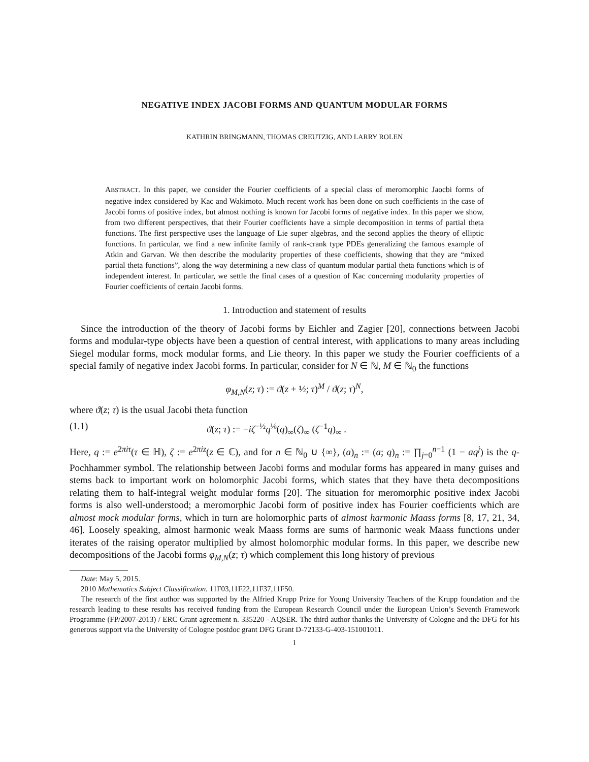NEGATIVE INDEX JACOBI FORMS AND QUANTUM MODULAR FORMS
KATHRIN BRINGMANN, THOMAS CREUTZIG, AND LARRY ROLEN
ABSTRACT. In this paper, we consider the Fourier coefficients of a special class of meromorphic Jaocbi forms of negative index considered by Kac and Wakimoto. Much recent work has been done on such coefficients in the case of Jacobi forms of positive index, but almost nothing is known for Jacobi forms of negative index. In this paper we show, from two different perspectives, that their Fourier coefficients have a simple decomposition in terms of partial theta functions. The first perspective uses the language of Lie super algebras, and the second applies the theory of elliptic functions. In particular, we find a new infinite family of rank-crank type PDEs generalizing the famous example of Atkin and Garvan. We then describe the modularity properties of these coefficients, showing that they are “mixed partial theta functions”, along the way determining a new class of quantum modular partial theta functions which is of independent interest. In particular, we settle the final cases of a question of Kac concerning modularity properties of Fourier coefficients of certain Jacobi forms.
1. Introduction and statement of results
Since the introduction of the theory of Jacobi forms by Eichler and Zagier [20], connections between Jacobi forms and modular-type objects have been a question of central interest, with applications to many areas including Siegel modular forms, mock modular forms, and Lie theory. In this paper we study the Fourier coefficients of a special family of negative index Jacobi forms. In particular, consider for N ∈ ℕ, M ∈ ℕ<sub>0</sub> the functions
φ<sub>M,N</sub>(z; τ) := ϑ(z + ½; τ)<sup>M</sup> / ϑ(z; τ)<sup>N</sup>,
where ϑ(z; τ) is the usual Jacobi theta function
(1.1) ϑ(z; τ) := −iζ<sup>−½</sup>q<sup>⅛</sup>(q)<sub>∞</sub>(ζ)<sub>∞</sub> (ζ<sup>−1</sup>q)<sub>∞</sub> .
Here, q := e<sup>2πiτ</sup>(τ ∈ ℍ), ζ := e<sup>2πiz</sup>(z ∈ ℂ), and for n ∈ ℕ<sub>0</sub> ∪ {∞}, (a)<sub>n</sub> := (a; q)<sub>n</sub> := ∏<sub>j=0</sub><sup>n−1</sup> (1 − aq<sup>j</sup>) is the q-Pochhammer symbol. The relationship between Jacobi forms and modular forms has appeared in many guises and stems back to important work on holomorphic Jacobi forms, which states that they have theta decompositions relating them to half-integral weight modular forms [20]. The situation for meromorphic positive index Jacobi forms is also well-understood; a meromorphic Jacobi form of positive index has Fourier coefficients which are almost mock modular forms, which in turn are holomorphic parts of almost harmonic Maass forms [8, 17, 21, 34, 46]. Loosely speaking, almost harmonic weak Maass forms are sums of harmonic weak Maass functions under iterates of the raising operator multiplied by almost holomorphic modular forms. In this paper, we describe new decompositions of the Jacobi forms φ<sub>M,N</sub>(z; τ) which complement this long history of previous
Date: May 5, 2015.
2010 Mathematics Subject Classification. 11F03,11F22,11F37,11F50.
The research of the first author was supported by the Alfried Krupp Prize for Young University Teachers of the Krupp foundation and the research leading to these results has received funding from the European Research Council under the European Union’s Seventh Framework Programme (FP/2007-2013) / ERC Grant agreement n. 335220 - AQSER. The third author thanks the University of Cologne and the DFG for his generous support via the University of Cologne postdoc grant DFG Grant D-72133-G-403-151001011.
1